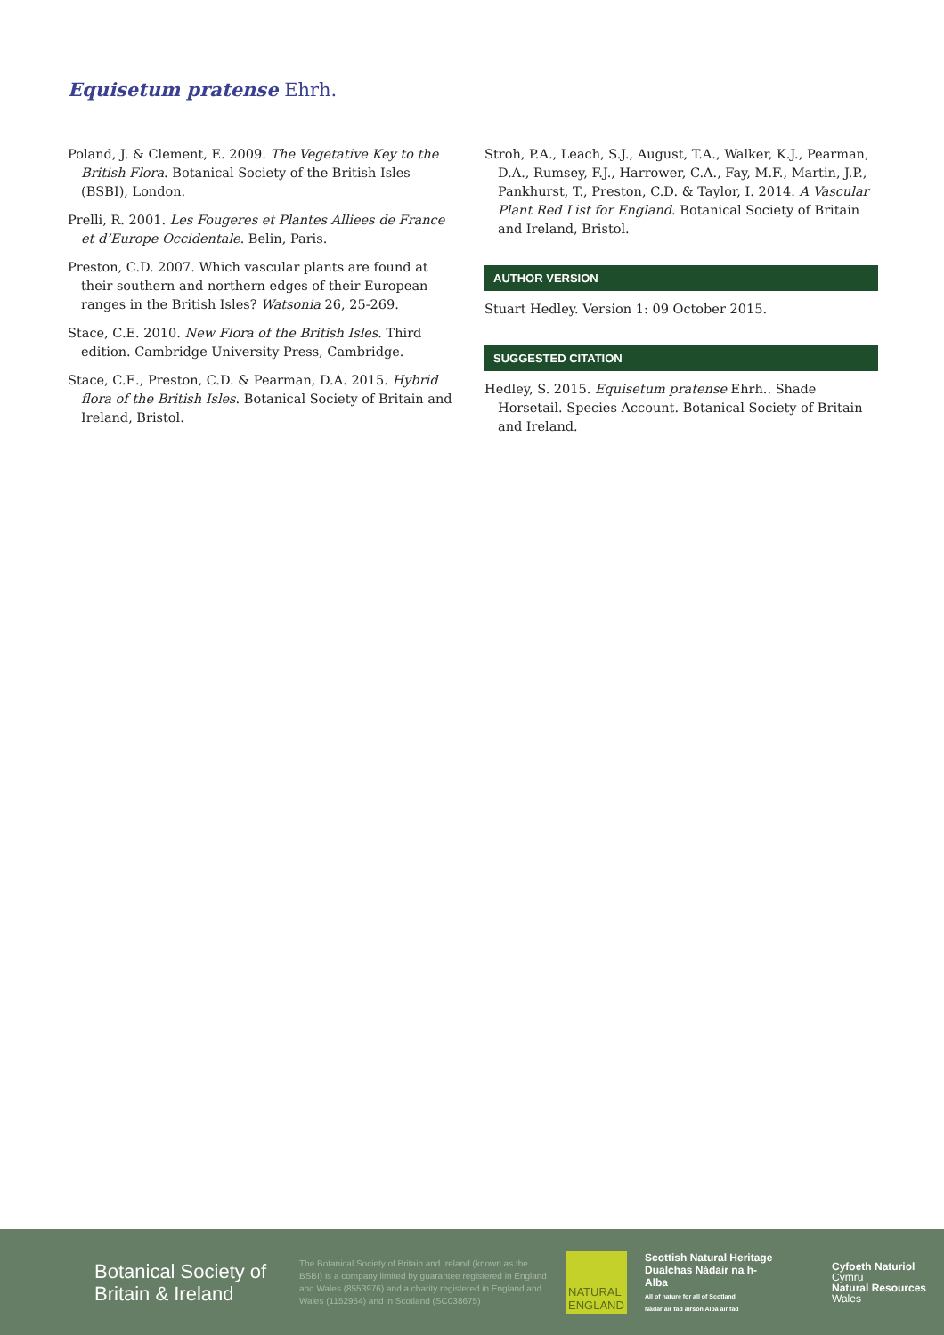Equisetum pratense Ehrh.
Poland, J. & Clement, E. 2009. The Vegetative Key to the British Flora. Botanical Society of the British Isles (BSBI), London.
Prelli, R. 2001. Les Fougeres et Plantes Alliees de France et d’Europe Occidentale. Belin, Paris.
Preston, C.D. 2007. Which vascular plants are found at their southern and northern edges of their European ranges in the British Isles? Watsonia 26, 25-269.
Stace, C.E. 2010. New Flora of the British Isles. Third edition. Cambridge University Press, Cambridge.
Stace, C.E., Preston, C.D. & Pearman, D.A. 2015. Hybrid flora of the British Isles. Botanical Society of Britain and Ireland, Bristol.
Stroh, P.A., Leach, S.J., August, T.A., Walker, K.J., Pearman, D.A., Rumsey, F.J., Harrower, C.A., Fay, M.F., Martin, J.P., Pankhurst, T., Preston, C.D. & Taylor, I. 2014. A Vascular Plant Red List for England. Botanical Society of Britain and Ireland, Bristol.
AUTHOR VERSION
Stuart Hedley. Version 1: 09 October 2015.
SUGGESTED CITATION
Hedley, S. 2015. Equisetum pratense Ehrh.. Shade Horsetail. Species Account. Botanical Society of Britain and Ireland.
Botanical Society of Britain & Ireland
The Botanical Society of Britain and Ireland (known as the BSBI) is a company limited by guarantee registered in England and Wales (8553976) and a charity registered in England and Wales (1152954) and in Scotland (SC038675)
NATURAL ENGLAND
Scottish Natural Heritage
Dualchas Nàdair na h-Alba
All of nature for all of Scotland
Nàdar air fad airson Alba air fad
Cyfoeth Naturiol
Cymru
Natural Resources
Wales